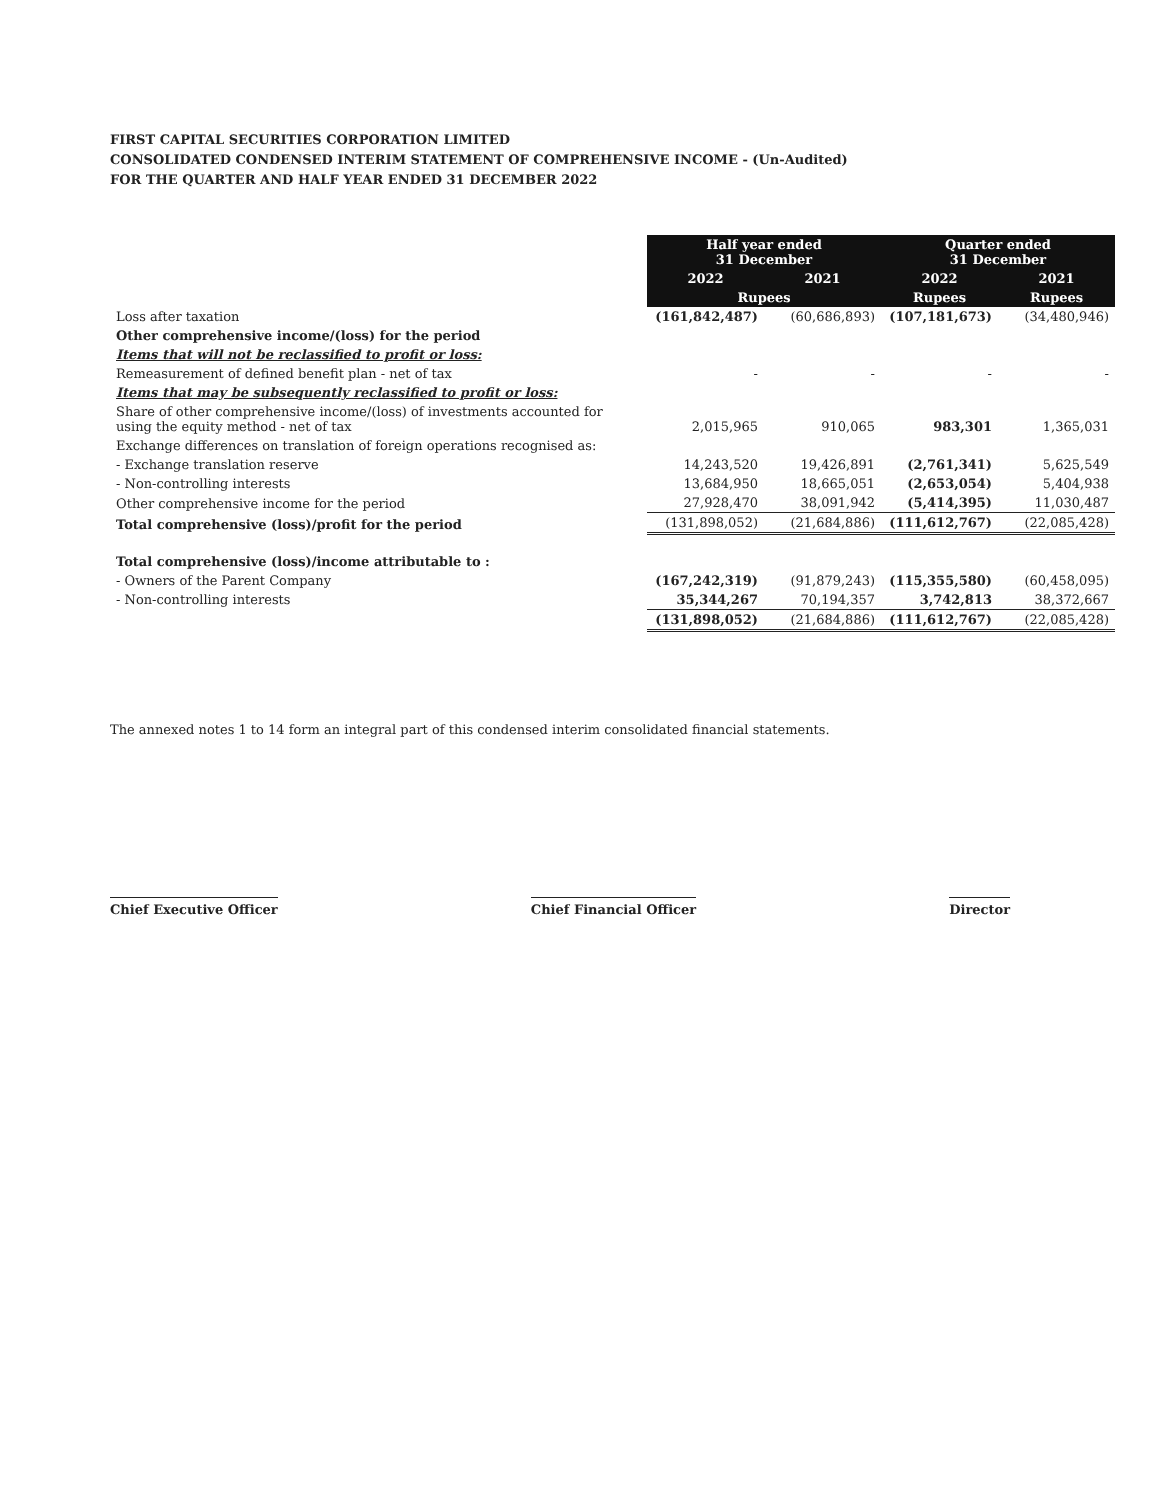FIRST CAPITAL SECURITIES CORPORATION LIMITED
CONSOLIDATED CONDENSED INTERIM STATEMENT OF COMPREHENSIVE INCOME - (Un-Audited)
FOR THE QUARTER AND HALF YEAR ENDED 31 DECEMBER 2022
| | Half year ended 31 December | | Quarter ended 31 December | |
| --- | --- | --- | --- | --- |
| | 2022 | 2021 | 2022 | 2021 |
| | Rupees | | Rupees | Rupees |
| Loss after taxation | (161,842,487) | (60,686,893) | (107,181,673) | (34,480,946) |
| Other comprehensive income/(loss) for the period | | | | |
| Items that will not be reclassified to profit or loss: | | | | |
| Remeasurement of defined benefit plan - net of tax | - | - | - | - |
| Items that may be subsequently reclassified to profit or loss: | | | | |
| Share of other comprehensive income/(loss) of investments accounted for using the equity method - net of tax | 2,015,965 | 910,065 | 983,301 | 1,365,031 |
| Exchange differences on translation of foreign operations recognised as: | | | | |
| - Exchange translation reserve | 14,243,520 | 19,426,891 | (2,761,341) | 5,625,549 |
| - Non-controlling interests | 13,684,950 | 18,665,051 | (2,653,054) | 5,404,938 |
| Other comprehensive income for the period | 27,928,470 | 38,091,942 | (5,414,395) | 11,030,487 |
| Total comprehensive (loss)/profit for the period | (131,898,052) | (21,684,886) | (111,612,767) | (22,085,428) |
| Total comprehensive (loss)/income attributable to : | | | | |
| - Owners of the Parent Company | (167,242,319) | (91,879,243) | (115,355,580) | (60,458,095) |
| - Non-controlling interests | 35,344,267 | 70,194,357 | 3,742,813 | 38,372,667 |
| | (131,898,052) | (21,684,886) | (111,612,767) | (22,085,428) |
The annexed notes 1 to 14 form an integral part of this condensed interim consolidated financial statements.
Chief Executive Officer Chief Financial Officer Director